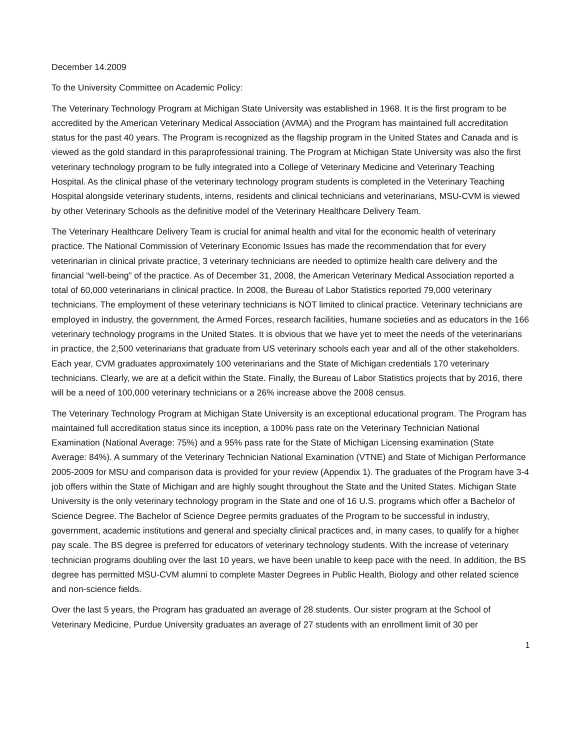December 14.2009
To the University Committee on Academic Policy:
The Veterinary Technology Program at Michigan State University was established in 1968. It is the first program to be accredited by the American Veterinary Medical Association (AVMA) and the Program has maintained full accreditation status for the past 40 years. The Program is recognized as the flagship program in the United States and Canada and is viewed as the gold standard in this paraprofessional training. The Program at Michigan State University was also the first veterinary technology program to be fully integrated into a College of Veterinary Medicine and Veterinary Teaching Hospital. As the clinical phase of the veterinary technology program students is completed in the Veterinary Teaching Hospital alongside veterinary students, interns, residents and clinical technicians and veterinarians, MSU-CVM is viewed by other Veterinary Schools as the definitive model of the Veterinary Healthcare Delivery Team.
The Veterinary Healthcare Delivery Team is crucial for animal health and vital for the economic health of veterinary practice. The National Commission of Veterinary Economic Issues has made the recommendation that for every veterinarian in clinical private practice, 3 veterinary technicians are needed to optimize health care delivery and the financial “well-being” of the practice. As of December 31, 2008, the American Veterinary Medical Association reported a total of 60,000 veterinarians in clinical practice. In 2008, the Bureau of Labor Statistics reported 79,000 veterinary technicians. The employment of these veterinary technicians is NOT limited to clinical practice. Veterinary technicians are employed in industry, the government, the Armed Forces, research facilities, humane societies and as educators in the 166 veterinary technology programs in the United States. It is obvious that we have yet to meet the needs of the veterinarians in practice, the 2,500 veterinarians that graduate from US veterinary schools each year and all of the other stakeholders. Each year, CVM graduates approximately 100 veterinarians and the State of Michigan credentials 170 veterinary technicians. Clearly, we are at a deficit within the State. Finally, the Bureau of Labor Statistics projects that by 2016, there will be a need of 100,000 veterinary technicians or a 26% increase above the 2008 census.
The Veterinary Technology Program at Michigan State University is an exceptional educational program. The Program has maintained full accreditation status since its inception, a 100% pass rate on the Veterinary Technician National Examination (National Average: 75%) and a 95% pass rate for the State of Michigan Licensing examination (State Average: 84%). A summary of the Veterinary Technician National Examination (VTNE) and State of Michigan Performance 2005-2009 for MSU and comparison data is provided for your review (Appendix 1). The graduates of the Program have 3-4 job offers within the State of Michigan and are highly sought throughout the State and the United States. Michigan State University is the only veterinary technology program in the State and one of 16 U.S. programs which offer a Bachelor of Science Degree. The Bachelor of Science Degree permits graduates of the Program to be successful in industry, government, academic institutions and general and specialty clinical practices and, in many cases, to qualify for a higher pay scale. The BS degree is preferred for educators of veterinary technology students. With the increase of veterinary technician programs doubling over the last 10 years, we have been unable to keep pace with the need. In addition, the BS degree has permitted MSU-CVM alumni to complete Master Degrees in Public Health, Biology and other related science and non-science fields.
Over the last 5 years, the Program has graduated an average of 28 students. Our sister program at the School of Veterinary Medicine, Purdue University graduates an average of 27 students with an enrollment limit of 30 per
1